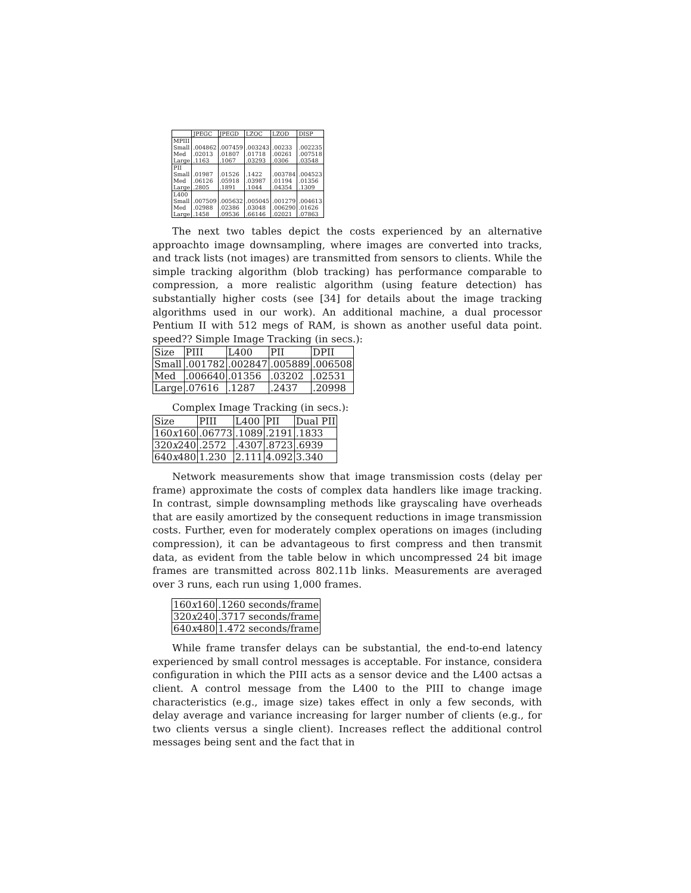| | JPEGC | JPEGD | LZOC | LZOD | DISP |
| --- | --- | --- | --- | --- | --- |
| MPIII | | | | | |
| Small Med Large | .004862 .02013 .1163 | .007459 .01807 .1067 | .003243 .01718 .03293 | .00233 .00261 .0306 | .002235 .007518 .03548 |
| PII | | | | | |
| Small Med Large | .01987 .06126 .2805 | .01526 .05918 .1891 | .1422 .03987 .1044 | .003784 .01194 .04354 | .004523 .01356 .1309 |
| L400 | | | | | |
| Small Med Large | .007509 .02988 .1458 | .005632 .02386 .09536 | .005045 .03048 .66146 | .001279 .006290 .02021 | .004613 .01626 .07863 |
The next two tables depict the costs experienced by an alternative approachto image downsampling, where images are converted into tracks, and track lists (not images) are transmitted from sensors to clients. While the simple tracking algorithm (blob tracking) has performance comparable to compression, a more realistic algorithm (using feature detection) has substantially higher costs (see [34] for details about the image tracking algorithms used in our work). An additional machine, a dual processor Pentium II with 512 megs of RAM, is shown as another useful data point. speed?? Simple Image Tracking (in secs.):
| Size | PIII | L400 | PII | DPII |
| --- | --- | --- | --- | --- |
| Small | .001782 | .002847 | .005889 | .006508 |
| Med | .006640 | .01356 | .03202 | .02531 |
| Large | .07616 | .1287 | .2437 | .20998 |
Complex Image Tracking (in secs.):
| Size | PIII | L400 | PII | Dual PII |
| --- | --- | --- | --- | --- |
| 160 x 160 | .06773 | .1089 | .2191 | .1833 |
| 320 x 240 | .2572 | .4307 | .8723 | .6939 |
| 640 x 480 | 1.230 | 2.111 | 4.092 | 3.340 |
Network measurements show that image transmission costs (delay per frame) approximate the costs of complex data handlers like image tracking. In contrast, simple downsampling methods like grayscaling have overheads that are easily amortized by the consequent reductions in image transmission costs. Further, even for moderately complex operations on images (including compression), it can be advantageous to first compress and then transmit data, as evident from the table below in which uncompressed 24 bit image frames are transmitted across 802.11b links. Measurements are averaged over 3 runs, each run using 1,000 frames.
| 160 x 160 | .1260 seconds/frame |
| 320 x 240 | .3717 seconds/frame |
| 640 x 480 | 1.472 seconds/frame |
While frame transfer delays can be substantial, the end-to-end latency experienced by small control messages is acceptable. For instance, considera configuration in which the PIII acts as a sensor device and the L400 actsas a client. A control message from the L400 to the PIII to change image characteristics (e.g., image size) takes effect in only a few seconds, with delay average and variance increasing for larger number of clients (e.g., for two clients versus a single client). Increases reflect the additional control messages being sent and the fact that in